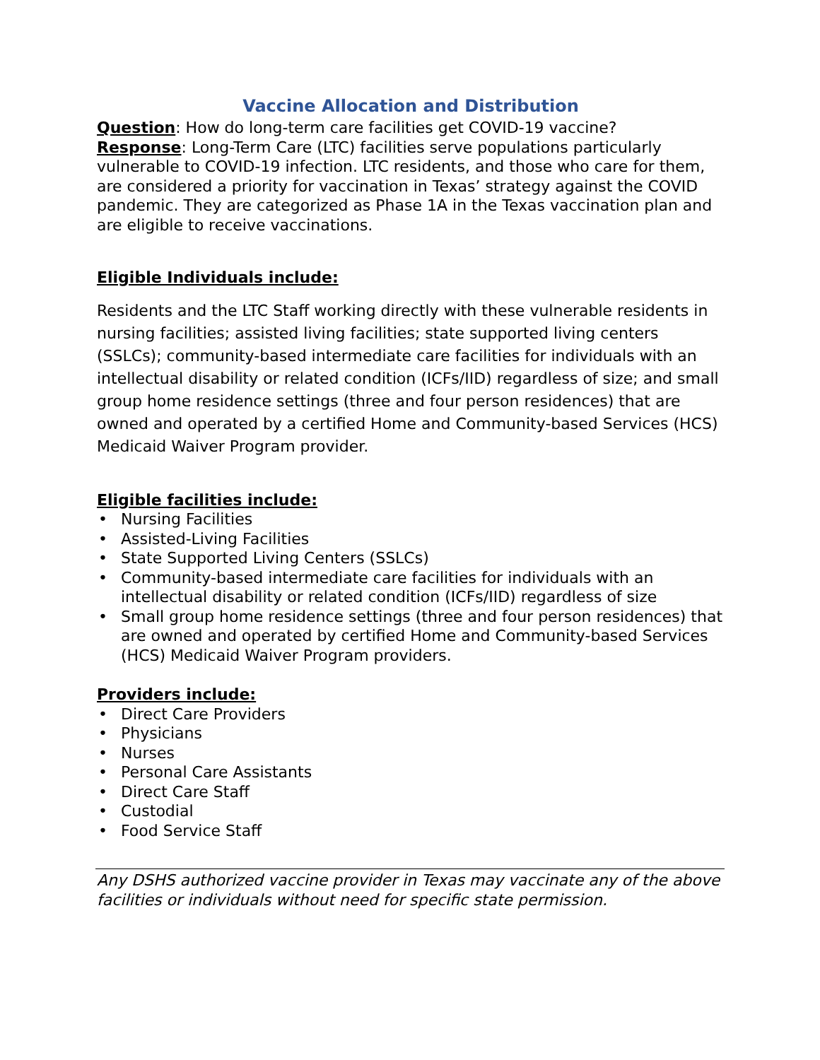Vaccine Allocation and Distribution
Question: How do long-term care facilities get COVID-19 vaccine?
Response: Long-Term Care (LTC) facilities serve populations particularly vulnerable to COVID-19 infection. LTC residents, and those who care for them, are considered a priority for vaccination in Texas’ strategy against the COVID pandemic. They are categorized as Phase 1A in the Texas vaccination plan and are eligible to receive vaccinations.
Eligible Individuals include:
Residents and the LTC Staff working directly with these vulnerable residents in nursing facilities; assisted living facilities; state supported living centers (SSLCs); community-based intermediate care facilities for individuals with an intellectual disability or related condition (ICFs/IID) regardless of size; and small group home residence settings (three and four person residences) that are owned and operated by a certified Home and Community-based Services (HCS) Medicaid Waiver Program provider.
Eligible facilities include:
• Nursing Facilities
• Assisted-Living Facilities
• State Supported Living Centers (SSLCs)
• Community-based intermediate care facilities for individuals with an intellectual disability or related condition (ICFs/IID) regardless of size
• Small group home residence settings (three and four person residences) that are owned and operated by certified Home and Community-based Services (HCS) Medicaid Waiver Program providers.
Providers include:
• Direct Care Providers
• Physicians
• Nurses
• Personal Care Assistants
• Direct Care Staff
• Custodial
• Food Service Staff
Any DSHS authorized vaccine provider in Texas may vaccinate any of the above facilities or individuals without need for specific state permission.